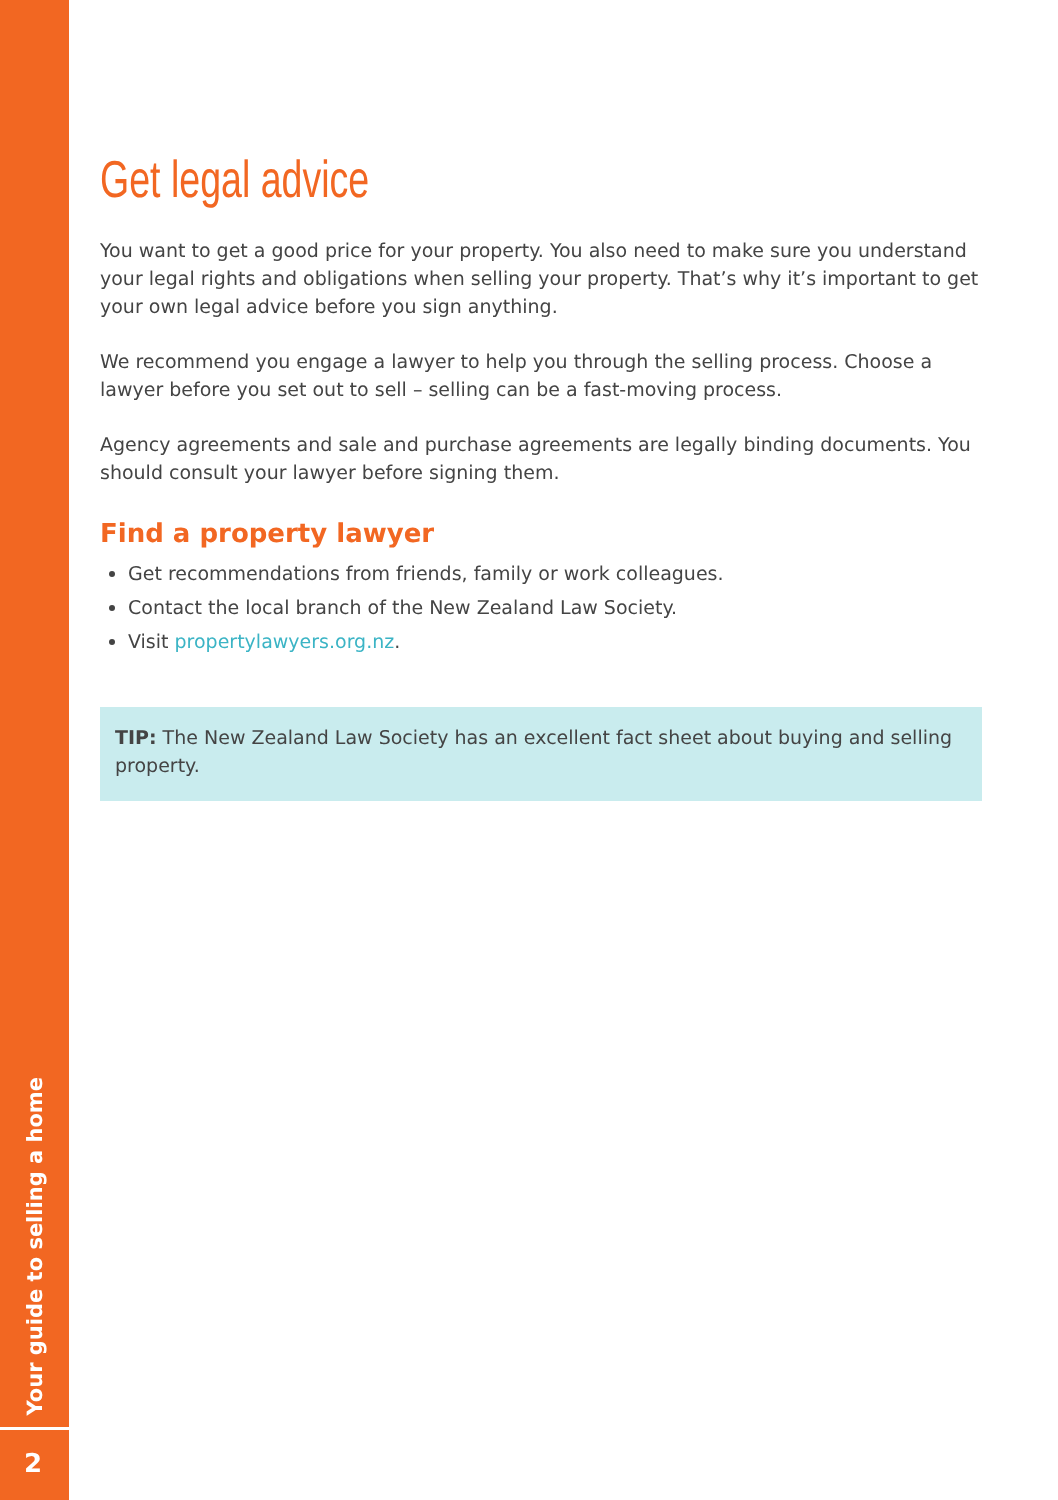Your guide to selling a home
2
Get legal advice
You want to get a good price for your property. You also need to make sure you understand your legal rights and obligations when selling your property. That’s why it’s important to get your own legal advice before you sign anything.
We recommend you engage a lawyer to help you through the selling process. Choose a lawyer before you set out to sell – selling can be a fast-moving process.
Agency agreements and sale and purchase agreements are legally binding documents. You should consult your lawyer before signing them.
Find a property lawyer
Get recommendations from friends, family or work colleagues.
Contact the local branch of the New Zealand Law Society.
Visit propertylawyers.org.nz.
TIP: The New Zealand Law Society has an excellent fact sheet about buying and selling property.